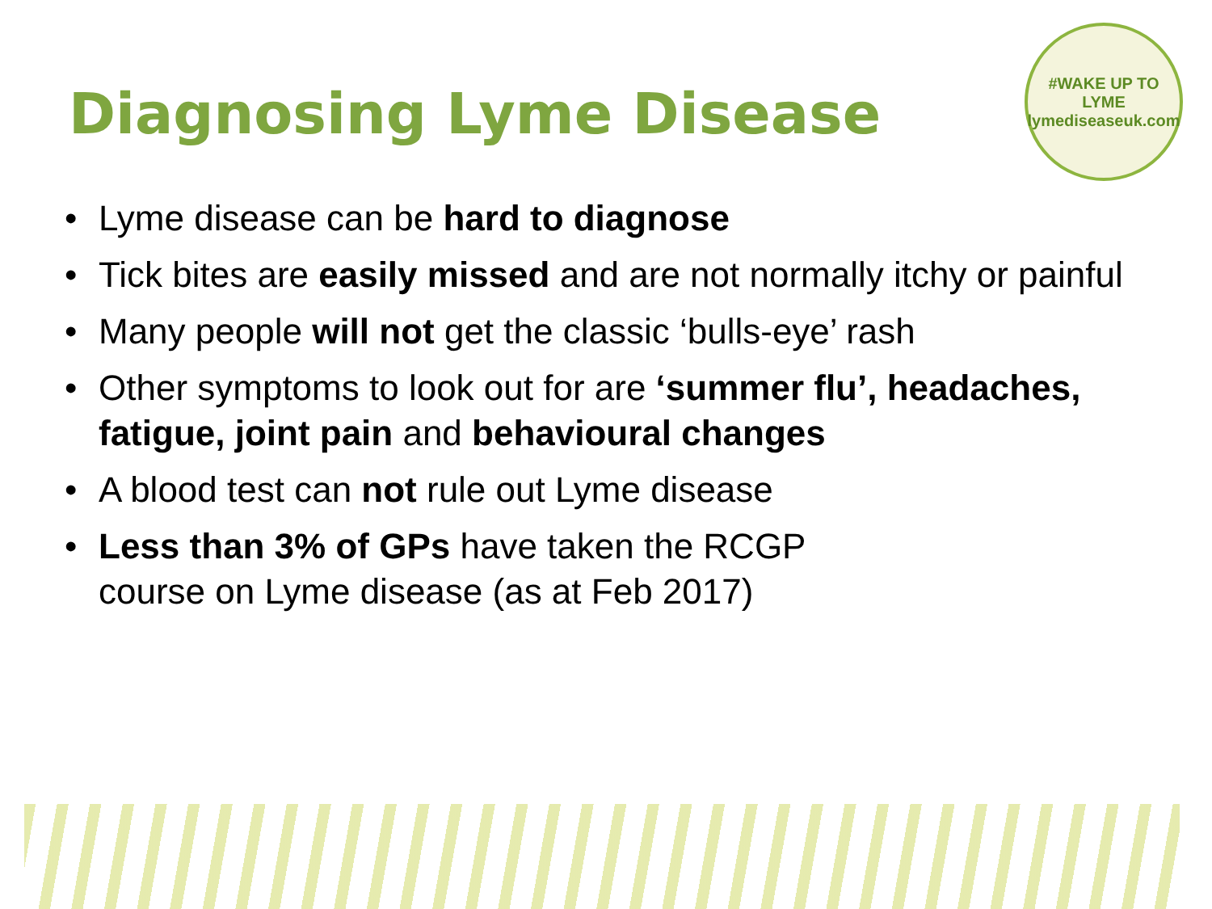Diagnosing Lyme Disease
#WAKE UP TO LYME
lymediseaseuk.com
• Lyme disease can be hard to diagnose
• Tick bites are easily missed and are not normally itchy or painful
• Many people will not get the classic ‘bulls-eye’ rash
• Other symptoms to look out for are ‘summer flu’, headaches, fatigue, joint pain and behavioural changes
• A blood test can not rule out Lyme disease
• Less than 3% of GPs have taken the RCGP
course on Lyme disease (as at Feb 2017)